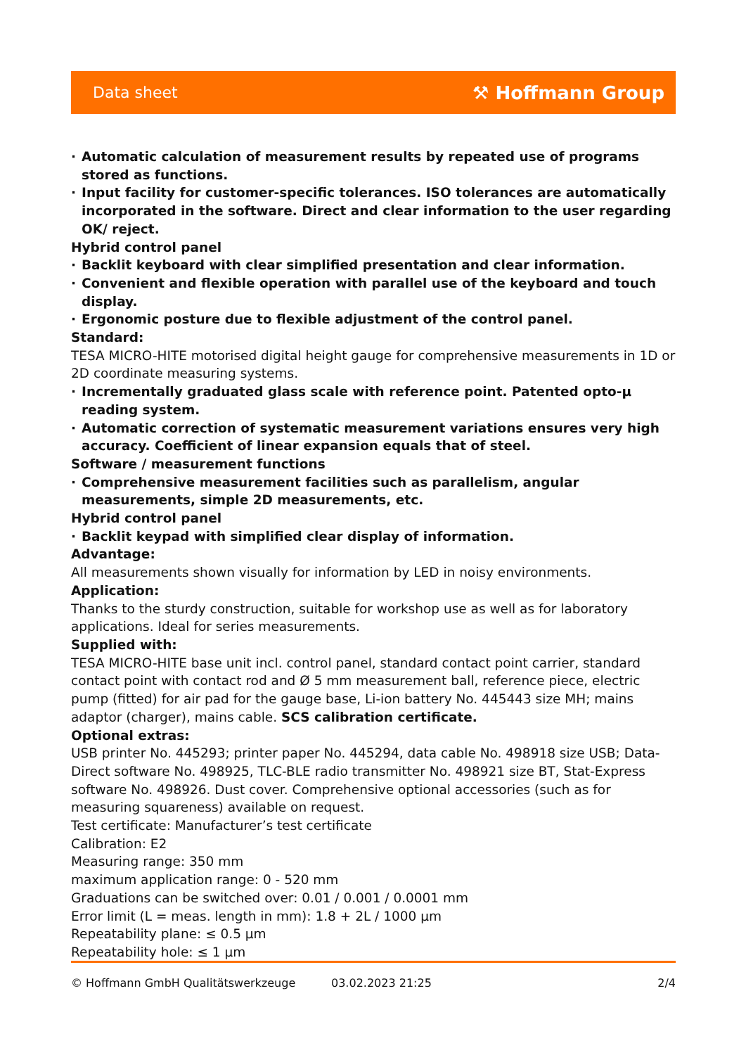Data sheet ⚒ Hoffmann Group
· Automatic calculation of measurement results by repeated use of programs stored as functions.
· Input facility for customer-specific tolerances. ISO tolerances are automatically incorporated in the software. Direct and clear information to the user regarding OK/ reject.
Hybrid control panel
· Backlit keyboard with clear simplified presentation and clear information.
· Convenient and flexible operation with parallel use of the keyboard and touch display.
· Ergonomic posture due to flexible adjustment of the control panel.
Standard:
TESA MICRO-HITE motorised digital height gauge for comprehensive measurements in 1D or 2D coordinate measuring systems.
· Incrementally graduated glass scale with reference point. Patented opto-µ reading system.
· Automatic correction of systematic measurement variations ensures very high accuracy. Coefficient of linear expansion equals that of steel.
Software / measurement functions
· Comprehensive measurement facilities such as parallelism, angular measurements, simple 2D measurements, etc.
Hybrid control panel
· Backlit keypad with simplified clear display of information.
Advantage:
All measurements shown visually for information by LED in noisy environments.
Application:
Thanks to the sturdy construction, suitable for workshop use as well as for laboratory applications. Ideal for series measurements.
Supplied with:
TESA MICRO-HITE base unit incl. control panel, standard contact point carrier, standard contact point with contact rod and Ø 5 mm measurement ball, reference piece, electric pump (fitted) for air pad for the gauge base, Li-ion battery No. 445443 size MH; mains adaptor (charger), mains cable. SCS calibration certificate.
Optional extras:
USB printer No. 445293; printer paper No. 445294, data cable No. 498918 size USB; Data-Direct software No. 498925, TLC-BLE radio transmitter No. 498921 size BT, Stat-Express software No. 498926. Dust cover. Comprehensive optional accessories (such as for measuring squareness) available on request.
Test certificate: Manufacturer’s test certificate
Calibration: E2
Measuring range: 350 mm
maximum application range: 0 - 520 mm
Graduations can be switched over: 0.01 / 0.001 / 0.0001 mm
Error limit (L = meas. length in mm): 1.8 + 2L / 1000 µm
Repeatability plane: ≤ 0.5 µm
Repeatability hole: ≤ 1 µm
© Hoffmann GmbH Qualitätswerkzeuge 03.02.2023 21:25 2/4